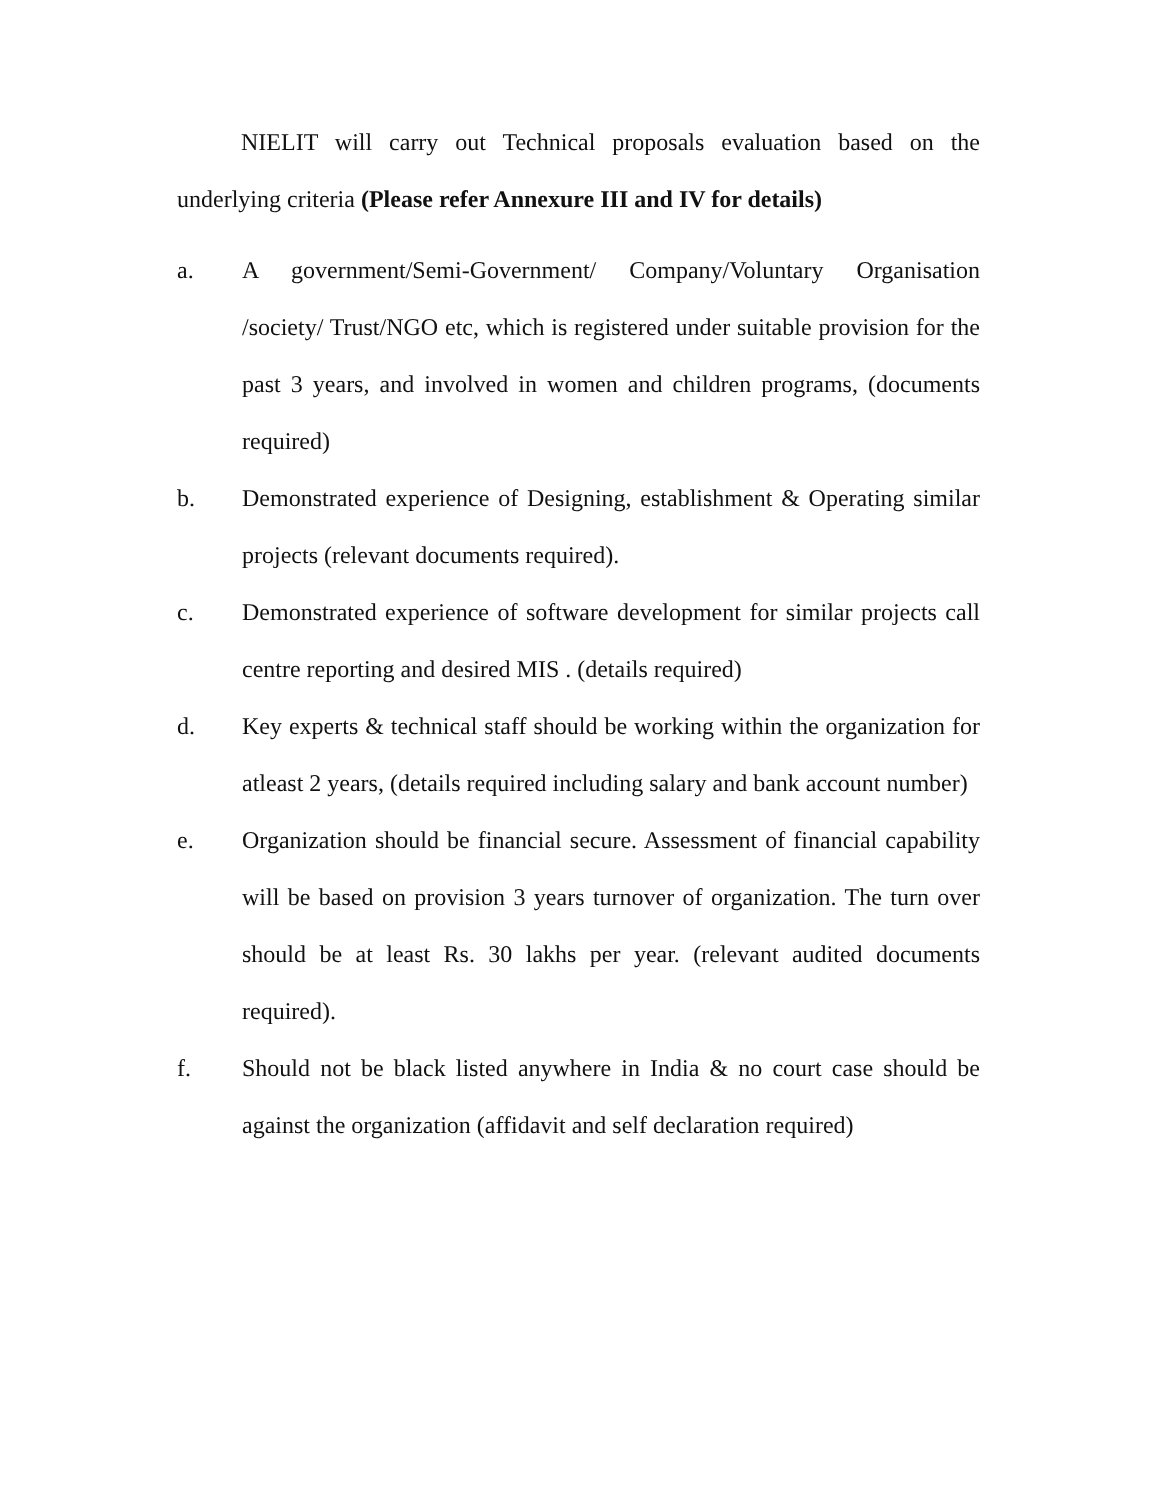NIELIT will carry out Technical proposals evaluation based on the underlying criteria (Please refer Annexure III and IV for details)
a. A government/Semi-Government/ Company/Voluntary Organisation /society/ Trust/NGO etc, which is registered under suitable provision for the past 3 years, and involved in women and children programs, (documents required)
b. Demonstrated experience of Designing, establishment & Operating similar projects (relevant documents required).
c. Demonstrated experience of software development for similar projects call centre reporting and desired MIS . (details required)
d. Key experts & technical staff should be working within the organization for atleast 2 years, (details required including salary and bank account number)
e. Organization should be financial secure. Assessment of financial capability will be based on provision 3 years turnover of organization. The turn over should be at least Rs. 30 lakhs per year. (relevant audited documents required).
f. Should not be black listed anywhere in India & no court case should be against the organization (affidavit and self declaration required)